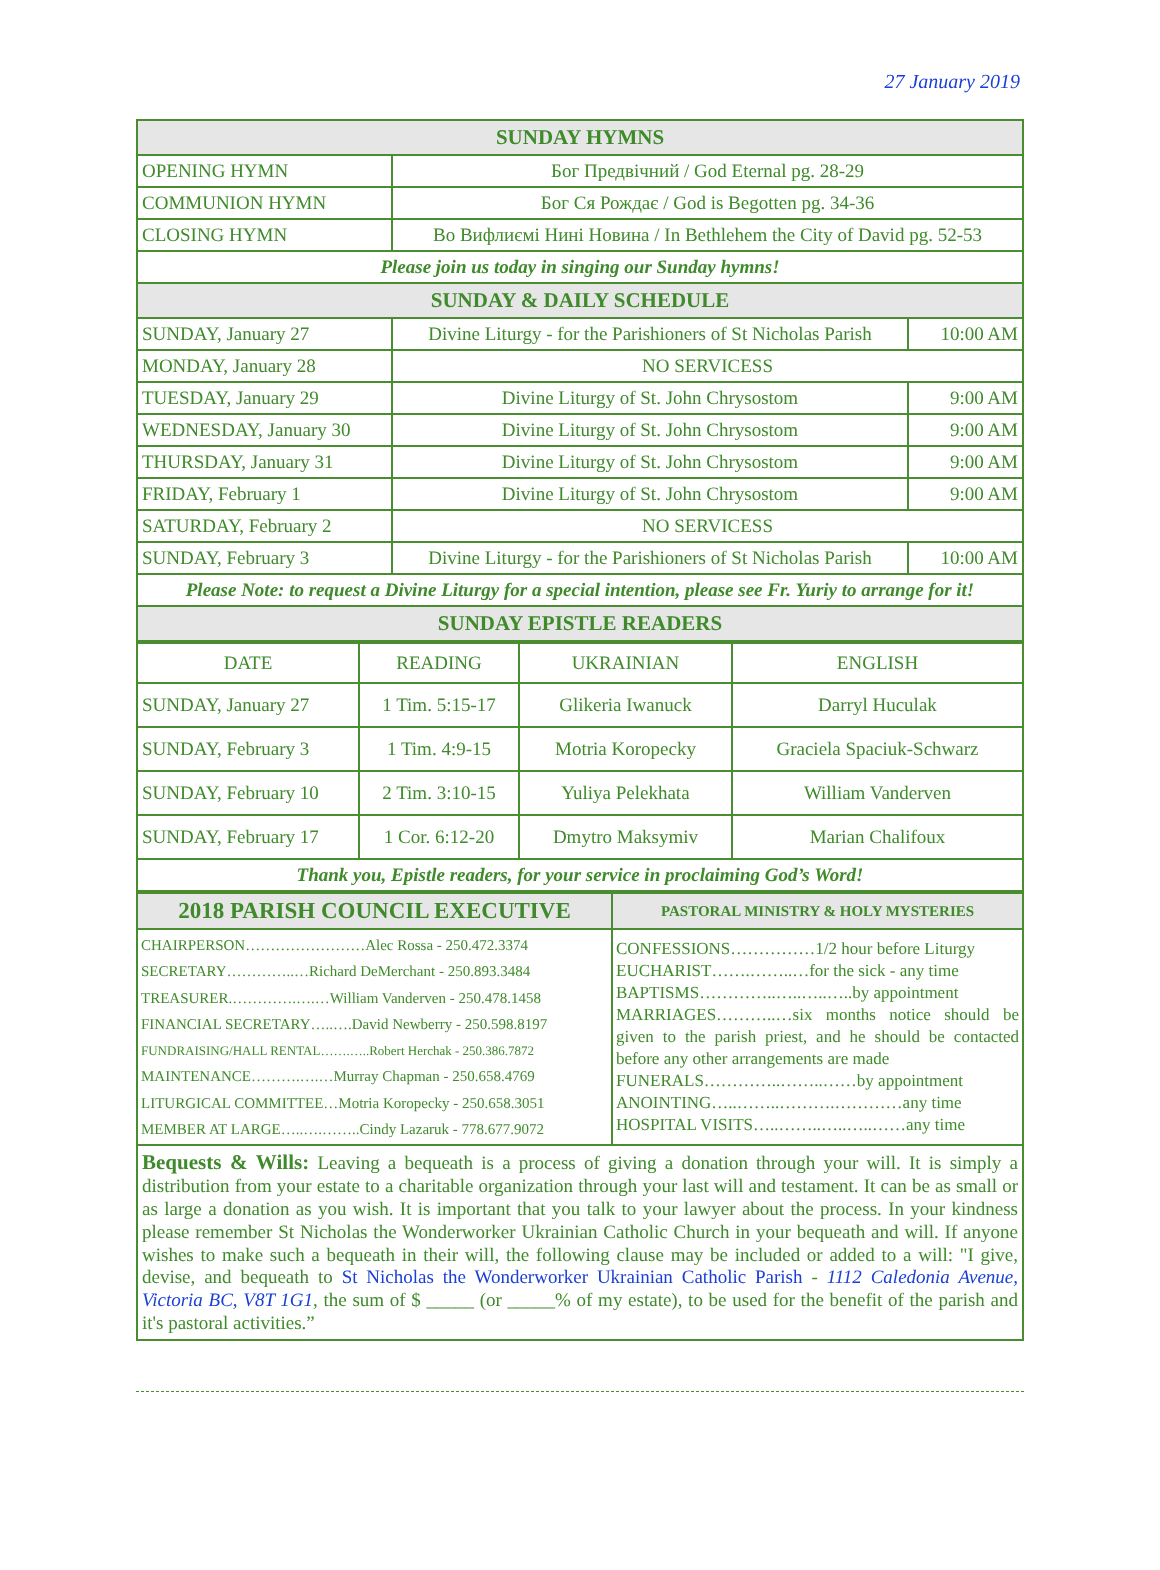27 January 2019
| SUNDAY HYMNS | | |
| OPENING HYMN | Бог Предвічний / God Eternal pg. 28-29 | |
| COMMUNION HYMN | Бог Ся Рождає / God is Begotten pg. 34-36 | |
| CLOSING HYMN | Во Вифлиємі Нині Новина / In Bethlehem the City of David pg. 52-53 | |
| Please join us today in singing our Sunday hymns! | | |
| SUNDAY & DAILY SCHEDULE | | |
| SUNDAY, January 27 | Divine Liturgy - for the Parishioners of St Nicholas Parish | 10:00 AM |
| MONDAY, January 28 | NO SERVICESS | |
| TUESDAY, January 29 | Divine Liturgy of St. John Chrysostom | 9:00 AM |
| WEDNESDAY, January 30 | Divine Liturgy of St. John Chrysostom | 9:00 AM |
| THURSDAY, January 31 | Divine Liturgy of St. John Chrysostom | 9:00 AM |
| FRIDAY, February 1 | Divine Liturgy of St. John Chrysostom | 9:00 AM |
| SATURDAY, February 2 | NO SERVICESS | |
| SUNDAY, February 3 | Divine Liturgy - for the Parishioners of St Nicholas Parish | 10:00 AM |
| Please Note: to request a Divine Liturgy for a special intention, please see Fr. Yuriy to arrange for it! | | |
| SUNDAY EPISTLE READERS | | |
| DATE | READING | UKRAINIAN | ENGLISH |
| SUNDAY, January 27 | 1 Tim. 5:15-17 | Glikeria Iwanuck | Darryl Huculak |
| SUNDAY, February 3 | 1 Tim. 4:9-15 | Motria Koropecky | Graciela Spaciuk-Schwarz |
| SUNDAY, February 10 | 2 Tim. 3:10-15 | Yuliya Pelekhata | William Vanderven |
| SUNDAY, February 17 | 1 Cor. 6:12-20 | Dmytro Maksymiv | Marian Chalifoux |
| Thank you, Epistle readers, for your service in proclaiming God’s Word! | | | |
| 2018 PARISH COUNCIL EXECUTIVE | PASTORAL MINISTRY & HOLY MYSTERIES |
| CHAIRPERSON……………………Alec Rossa - 250.472.3374 SECRETARY…………..…Richard DeMerchant - 250.893.3484 TREASURER.………….….…William Vanderven - 250.478.1458 FINANCIAL SECRETARY…..….David Newberry - 250.598.8197 FUNDRAISING/HALL RENTAL…….…..Robert Herchak - 250.386.7872 MAINTENANCE……….….…Murray Chapman - 250.658.4769 LITURGICAL COMMITTEE…Motria Koropecky - 250.658.3051 MEMBER AT LARGE…..….……..Cindy Lazaruk - 778.677.9072 | CONFESSIONS……………1/2 hour before Liturgy EUCHARIST…….……..…for the sick - any time BAPTISMS…………..…..…..…..by appointment MARRIAGES………..…six months notice should be given to the parish priest, and he should be contacted before any other arrangements are made FUNERALS…………..……..……by appointment ANOINTING…..……..……….…………any time HOSPITAL VISITS…..……..…..…..……any time |
Bequests & Wills: Leaving a bequeath is a process of giving a donation through your will. It is simply a distribution from your estate to a charitable organization through your last will and testament. It can be as small or as large a donation as you wish. It is important that you talk to your lawyer about the process. In your kindness please remember St Nicholas the Wonderworker Ukrainian Catholic Church in your bequeath and will. If anyone wishes to make such a bequeath in their will, the following clause may be included or added to a will: "I give, devise, and bequeath to St Nicholas the Wonderworker Ukrainian Catholic Parish - 1112 Caledonia Avenue, Victoria BC, V8T 1G1, the sum of $ _____ (or _____% of my estate), to be used for the benefit of the parish and it's pastoral activities.”